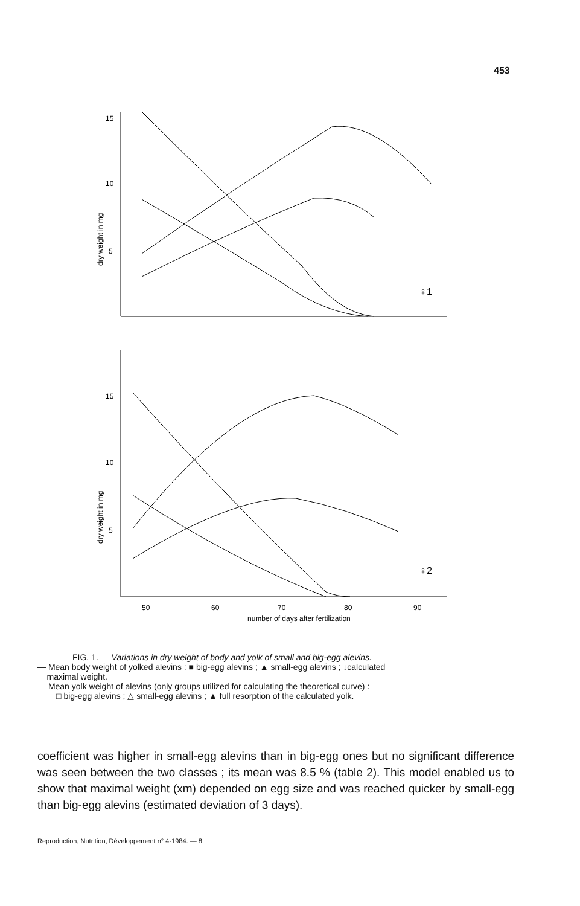453
15
10
5
dry weight in mg
♀1
15
10
5
dry weight in mg
♀2
50
60
70
80
90
number of days after fertilization
FIG. 1. — Variations in dry weight of body and yolk of small and big-egg alevins.
— Mean body weight of yolked alevins : ■ big-egg alevins ; ▲ small-egg alevins ; ↓calculated
maximal weight.
— Mean yolk weight of alevins (only groups utilized for calculating the theoretical curve) :
□ big-egg alevins ; △ small-egg alevins ; ▲ full resorption of the calculated yolk.
coefficient was higher in small-egg alevins than in big-egg ones but no significant difference was seen between the two classes ; its mean was 8.5 % (table 2). This model enabled us to show that maximal weight (xm) depended on egg size and was reached quicker by small-egg than big-egg alevins (estimated deviation of 3 days).
Reproduction, Nutrition, Développement n° 4-1984. — 8